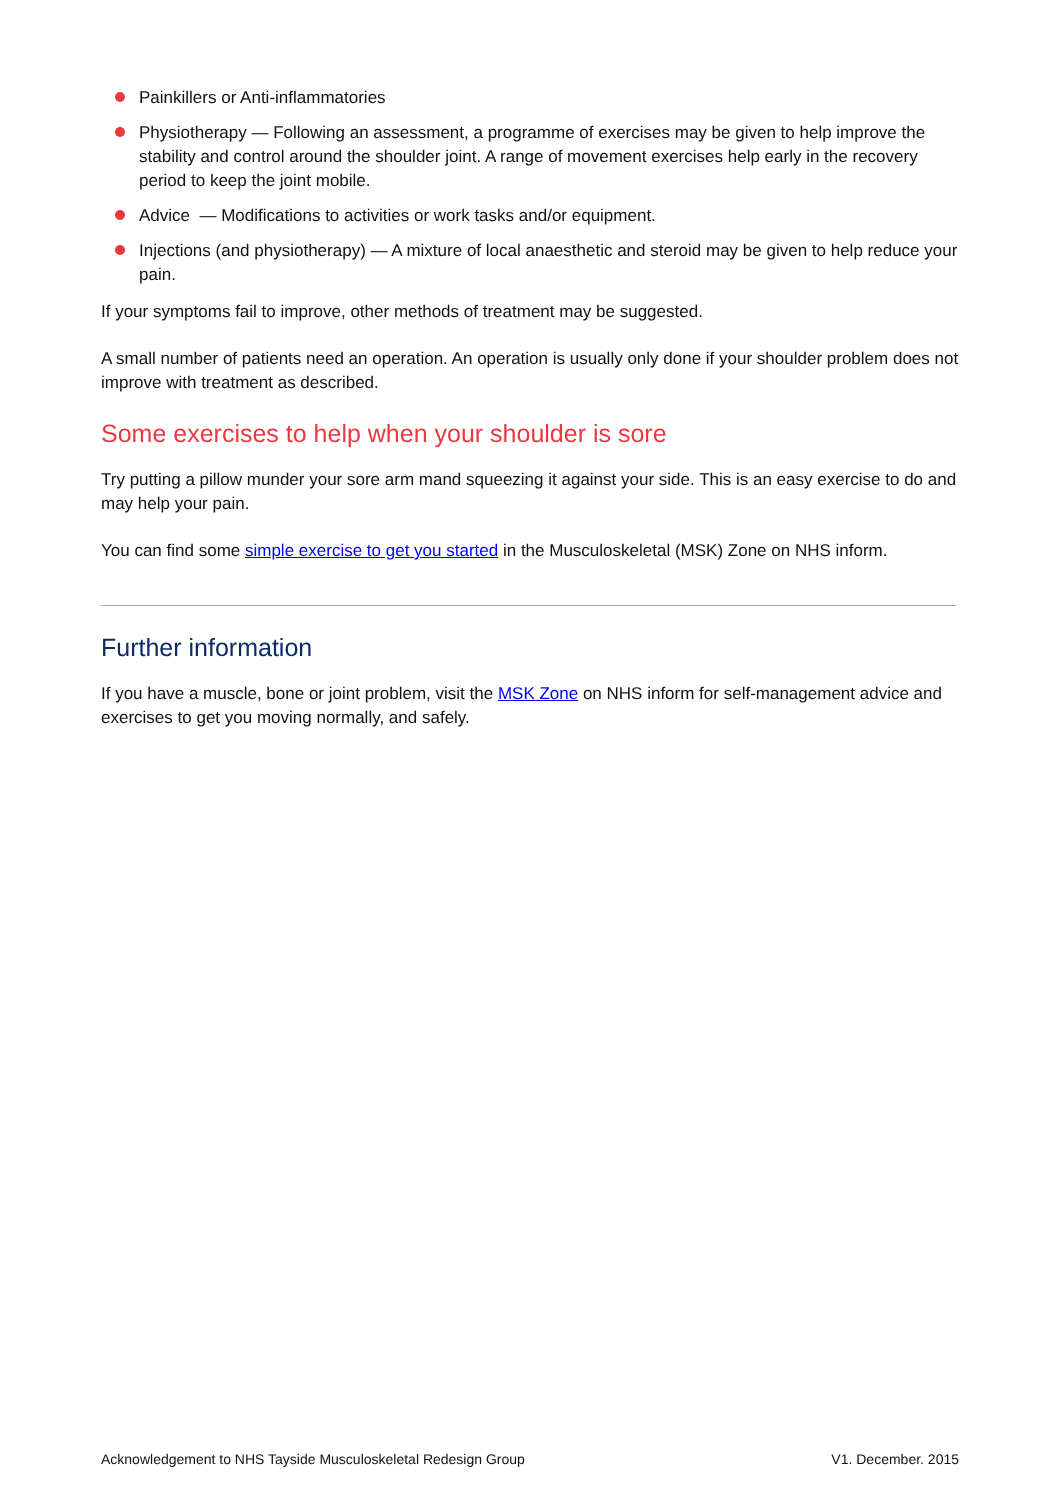Painkillers or Anti-inflammatories
Physiotherapy — Following an assessment, a programme of exercises may be given to help improve the stability and control around the shoulder joint. A range of movement exercises help early in the recovery period to keep the joint mobile.
Advice — Modifications to activities or work tasks and/or equipment.
Injections (and physiotherapy) — A mixture of local anaesthetic and steroid may be given to help reduce your pain.
If your symptoms fail to improve, other methods of treatment may be suggested.
A small number of patients need an operation. An operation is usually only done if your shoulder problem does not improve with treatment as described.
Some exercises to help when your shoulder is sore
Try putting a pillow munder your sore arm mand squeezing it against your side. This is an easy exercise to do and may help your pain.
You can find some simple exercise to get you started in the Musculoskeletal (MSK) Zone on NHS inform.
Further information
If you have a muscle, bone or joint problem, visit the MSK Zone on NHS inform for self-management advice and exercises to get you moving normally, and safely.
Acknowledgement to NHS Tayside Musculoskeletal Redesign Group V1. December. 2015